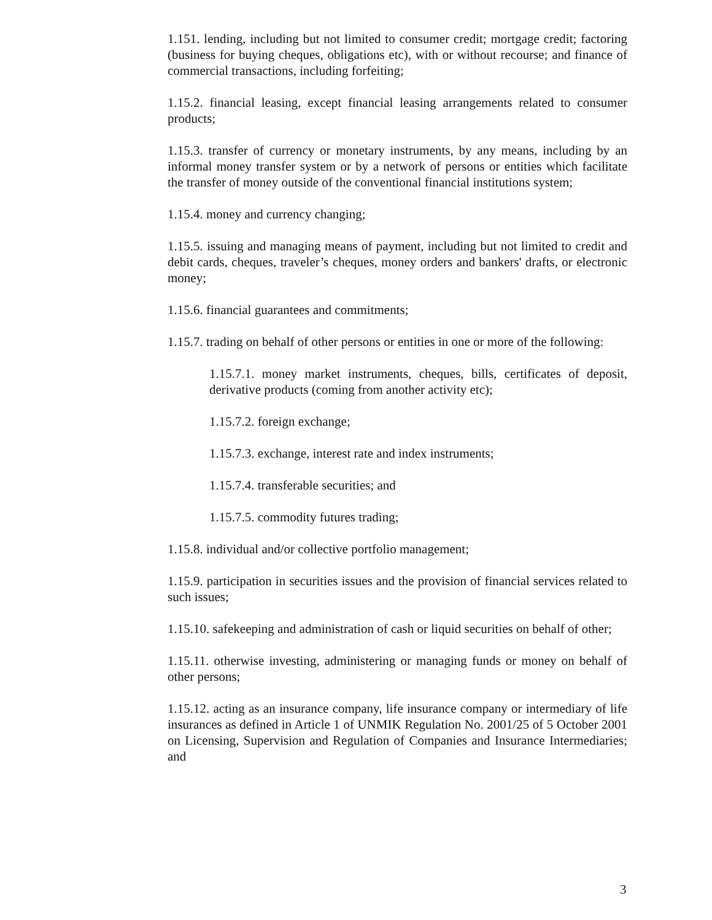1.151. lending, including but not limited to consumer credit; mortgage credit; factoring (business for buying cheques, obligations etc), with or without recourse; and finance of commercial transactions, including forfeiting;
1.15.2. financial leasing, except financial leasing arrangements related to consumer products;
1.15.3. transfer of currency or monetary instruments, by any means, including by an informal money transfer system or by a network of persons or entities which facilitate the transfer of money outside of the conventional financial institutions system;
1.15.4. money and currency changing;
1.15.5. issuing and managing means of payment, including but not limited to credit and debit cards, cheques, traveler’s cheques, money orders and bankers' drafts, or electronic money;
1.15.6. financial guarantees and commitments;
1.15.7. trading on behalf of other persons or entities in one or more of the following:
1.15.7.1. money market instruments, cheques, bills, certificates of deposit, derivative products (coming from another activity etc);
1.15.7.2. foreign exchange;
1.15.7.3. exchange, interest rate and index instruments;
1.15.7.4. transferable securities; and
1.15.7.5. commodity futures trading;
1.15.8. individual and/or collective portfolio management;
1.15.9. participation in securities issues and the provision of financial services related to such issues;
1.15.10. safekeeping and administration of cash or liquid securities on behalf of other;
1.15.11. otherwise investing, administering or managing funds or money on behalf of other persons;
1.15.12. acting as an insurance company, life insurance company or intermediary of life insurances as defined in Article 1 of UNMIK Regulation No. 2001/25 of 5 October 2001 on Licensing, Supervision and Regulation of Companies and Insurance Intermediaries; and
3